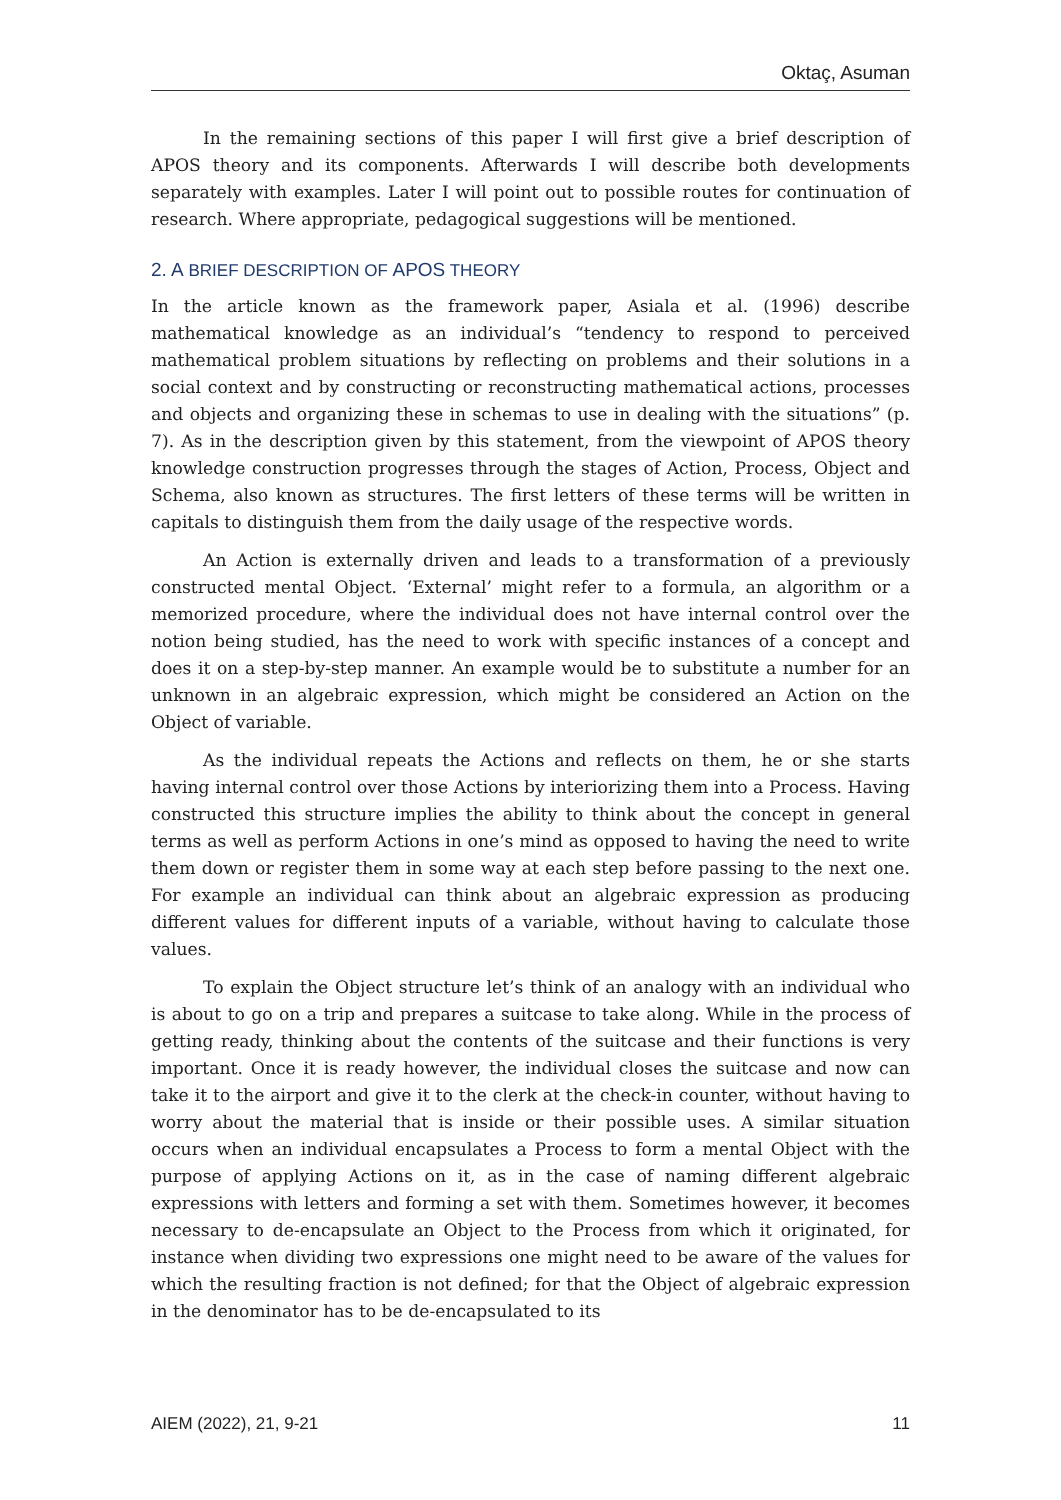Oktaç, Asuman
In the remaining sections of this paper I will first give a brief description of APOS theory and its components. Afterwards I will describe both developments separately with examples. Later I will point out to possible routes for continuation of research. Where appropriate, pedagogical suggestions will be mentioned.
2. A BRIEF DESCRIPTION OF APOS THEORY
In the article known as the framework paper, Asiala et al. (1996) describe mathematical knowledge as an individual’s “tendency to respond to perceived mathematical problem situations by reflecting on problems and their solutions in a social context and by constructing or reconstructing mathematical actions, processes and objects and organizing these in schemas to use in dealing with the situations” (p. 7). As in the description given by this statement, from the viewpoint of APOS theory knowledge construction progresses through the stages of Action, Process, Object and Schema, also known as structures. The first letters of these terms will be written in capitals to distinguish them from the daily usage of the respective words.
An Action is externally driven and leads to a transformation of a previously constructed mental Object. ‘External’ might refer to a formula, an algorithm or a memorized procedure, where the individual does not have internal control over the notion being studied, has the need to work with specific instances of a concept and does it on a step-by-step manner. An example would be to substitute a number for an unknown in an algebraic expression, which might be considered an Action on the Object of variable.
As the individual repeats the Actions and reflects on them, he or she starts having internal control over those Actions by interiorizing them into a Process. Having constructed this structure implies the ability to think about the concept in general terms as well as perform Actions in one’s mind as opposed to having the need to write them down or register them in some way at each step before passing to the next one. For example an individual can think about an algebraic expression as producing different values for different inputs of a variable, without having to calculate those values.
To explain the Object structure let’s think of an analogy with an individual who is about to go on a trip and prepares a suitcase to take along. While in the process of getting ready, thinking about the contents of the suitcase and their functions is very important. Once it is ready however, the individual closes the suitcase and now can take it to the airport and give it to the clerk at the check-in counter, without having to worry about the material that is inside or their possible uses. A similar situation occurs when an individual encapsulates a Process to form a mental Object with the purpose of applying Actions on it, as in the case of naming different algebraic expressions with letters and forming a set with them. Sometimes however, it becomes necessary to de-encapsulate an Object to the Process from which it originated, for instance when dividing two expressions one might need to be aware of the values for which the resulting fraction is not defined; for that the Object of algebraic expression in the denominator has to be de-encapsulated to its
AIEM (2022), 21, 9-21 11